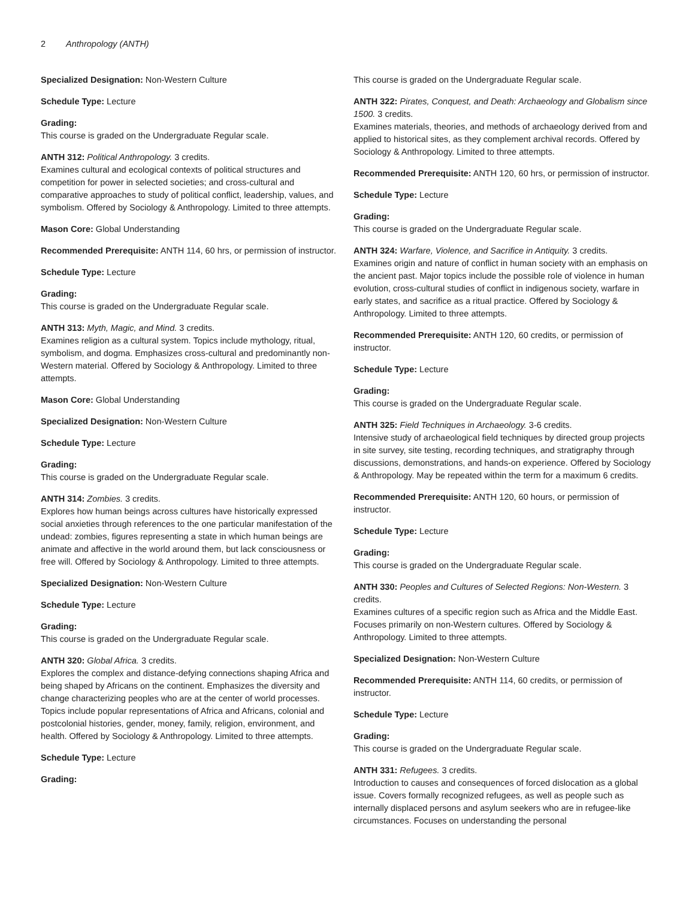2 Anthropology (ANTH)
Specialized Designation: Non-Western Culture
Schedule Type: Lecture
Grading:
This course is graded on the Undergraduate Regular scale.
ANTH 312: Political Anthropology. 3 credits.
Examines cultural and ecological contexts of political structures and competition for power in selected societies; and cross-cultural and comparative approaches to study of political conflict, leadership, values, and symbolism. Offered by Sociology & Anthropology. Limited to three attempts.
Mason Core: Global Understanding
Recommended Prerequisite: ANTH 114, 60 hrs, or permission of instructor.
Schedule Type: Lecture
Grading:
This course is graded on the Undergraduate Regular scale.
ANTH 313: Myth, Magic, and Mind. 3 credits.
Examines religion as a cultural system. Topics include mythology, ritual, symbolism, and dogma. Emphasizes cross-cultural and predominantly non-Western material. Offered by Sociology & Anthropology. Limited to three attempts.
Mason Core: Global Understanding
Specialized Designation: Non-Western Culture
Schedule Type: Lecture
Grading:
This course is graded on the Undergraduate Regular scale.
ANTH 314: Zombies. 3 credits.
Explores how human beings across cultures have historically expressed social anxieties through references to the one particular manifestation of the undead: zombies, figures representing a state in which human beings are animate and affective in the world around them, but lack consciousness or free will. Offered by Sociology & Anthropology. Limited to three attempts.
Specialized Designation: Non-Western Culture
Schedule Type: Lecture
Grading:
This course is graded on the Undergraduate Regular scale.
ANTH 320: Global Africa. 3 credits.
Explores the complex and distance-defying connections shaping Africa and being shaped by Africans on the continent. Emphasizes the diversity and change characterizing peoples who are at the center of world processes. Topics include popular representations of Africa and Africans, colonial and postcolonial histories, gender, money, family, religion, environment, and health. Offered by Sociology & Anthropology. Limited to three attempts.
Schedule Type: Lecture
Grading:
This course is graded on the Undergraduate Regular scale.
ANTH 322: Pirates, Conquest, and Death: Archaeology and Globalism since 1500. 3 credits.
Examines materials, theories, and methods of archaeology derived from and applied to historical sites, as they complement archival records. Offered by Sociology & Anthropology. Limited to three attempts.
Recommended Prerequisite: ANTH 120, 60 hrs, or permission of instructor.
Schedule Type: Lecture
Grading:
This course is graded on the Undergraduate Regular scale.
ANTH 324: Warfare, Violence, and Sacrifice in Antiquity. 3 credits.
Examines origin and nature of conflict in human society with an emphasis on the ancient past. Major topics include the possible role of violence in human evolution, cross-cultural studies of conflict in indigenous society, warfare in early states, and sacrifice as a ritual practice. Offered by Sociology & Anthropology. Limited to three attempts.
Recommended Prerequisite: ANTH 120, 60 credits, or permission of instructor.
Schedule Type: Lecture
Grading:
This course is graded on the Undergraduate Regular scale.
ANTH 325: Field Techniques in Archaeology. 3-6 credits.
Intensive study of archaeological field techniques by directed group projects in site survey, site testing, recording techniques, and stratigraphy through discussions, demonstrations, and hands-on experience. Offered by Sociology & Anthropology. May be repeated within the term for a maximum 6 credits.
Recommended Prerequisite: ANTH 120, 60 hours, or permission of instructor.
Schedule Type: Lecture
Grading:
This course is graded on the Undergraduate Regular scale.
ANTH 330: Peoples and Cultures of Selected Regions: Non-Western. 3 credits.
Examines cultures of a specific region such as Africa and the Middle East. Focuses primarily on non-Western cultures. Offered by Sociology & Anthropology. Limited to three attempts.
Specialized Designation: Non-Western Culture
Recommended Prerequisite: ANTH 114, 60 credits, or permission of instructor.
Schedule Type: Lecture
Grading:
This course is graded on the Undergraduate Regular scale.
ANTH 331: Refugees. 3 credits.
Introduction to causes and consequences of forced dislocation as a global issue. Covers formally recognized refugees, as well as people such as internally displaced persons and asylum seekers who are in refugee-like circumstances. Focuses on understanding the personal